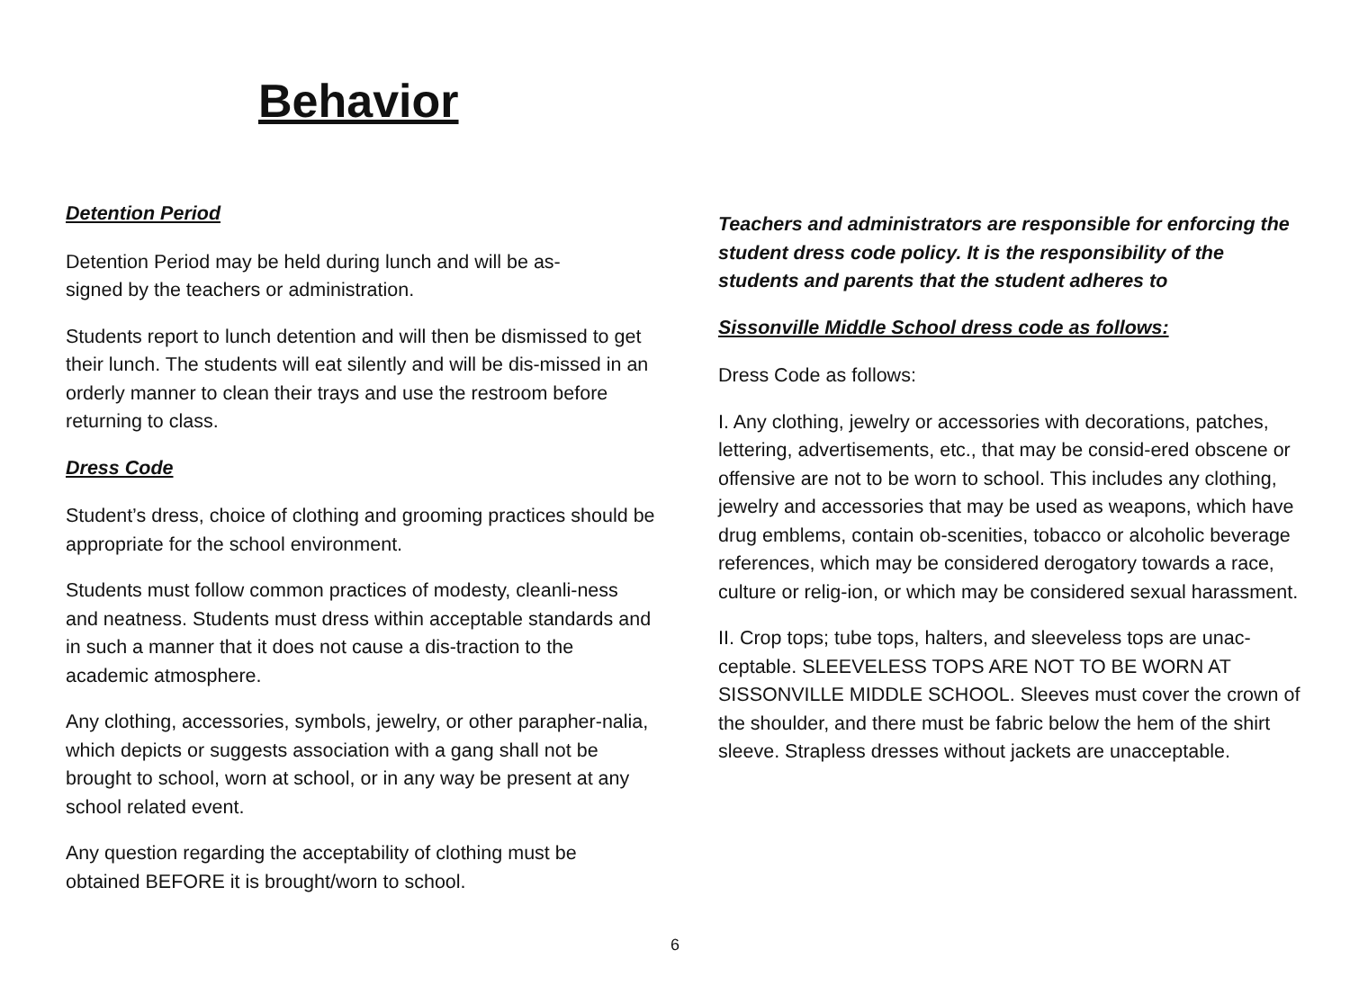Behavior
Detention Period
Detention Period may be held during lunch and will be as-
signed by the teachers or administration.
Students report to lunch detention and will then be dismissed to get their lunch. The students will eat silently and will be dis-missed in an orderly manner to clean their trays and use the restroom before returning to class.
Dress Code
Student’s dress, choice of clothing and grooming practices should be appropriate for the school environment.
Students must follow common practices of modesty, cleanli-ness and neatness. Students must dress within acceptable standards and in such a manner that it does not cause a dis-traction to the academic atmosphere.
Any clothing, accessories, symbols, jewelry, or other parapher-nalia, which depicts or suggests association with a gang shall not be brought to school, worn at school, or in any way be present at any school related event.
Any question regarding the acceptability of clothing must be obtained BEFORE it is brought/worn to school.
Teachers and administrators are responsible for enforcing the student dress code policy. It is the responsibility of the students and parents that the student adheres to
Sissonville Middle School dress code as follows:
Dress Code as follows:
I. Any clothing, jewelry or accessories with decorations, patches, lettering, advertisements, etc., that may be consid-ered obscene or offensive are not to be worn to school. This includes any clothing, jewelry and accessories that may be used as weapons, which have drug emblems, contain ob-scenities, tobacco or alcoholic beverage references, which may be considered derogatory towards a race, culture or relig-ion, or which may be considered sexual harassment.
II. Crop tops; tube tops, halters, and sleeveless tops are unac-ceptable. SLEEVELESS TOPS ARE NOT TO BE WORN AT SISSONVILLE MIDDLE SCHOOL. Sleeves must cover the crown of the shoulder, and there must be fabric below the hem of the shirt sleeve. Strapless dresses without jackets are unacceptable.
6